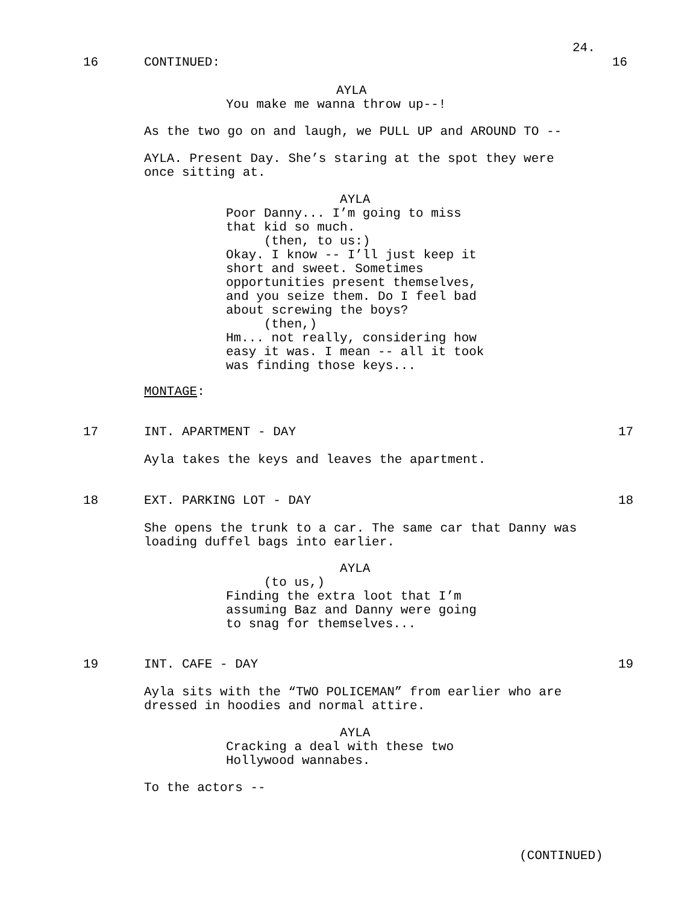24.
16 CONTINUED: 16
AYLA
You make me wanna throw up--!
As the two go on and laugh, we PULL UP and AROUND TO --
AYLA. Present Day. She’s staring at the spot they were once sitting at.
AYLA Poor Danny... I’m going to miss that kid so much. (then, to us:) Okay. I know -- I’ll just keep it short and sweet. Sometimes opportunities present themselves, and you seize them. Do I feel bad about screwing the boys? (then,) Hm... not really, considering how easy it was. I mean -- all it took was finding those keys...
MONTAGE:
17 INT. APARTMENT - DAY 17
Ayla takes the keys and leaves the apartment.
18 EXT. PARKING LOT - DAY 18
She opens the trunk to a car. The same car that Danny was loading duffel bags into earlier.
AYLA (to us,) Finding the extra loot that I’m assuming Baz and Danny were going to snag for themselves...
19 INT. CAFE - DAY 19
Ayla sits with the “TWO POLICEMAN” from earlier who are dressed in hoodies and normal attire.
AYLA Cracking a deal with these two Hollywood wannabes.
To the actors --
(CONTINUED)